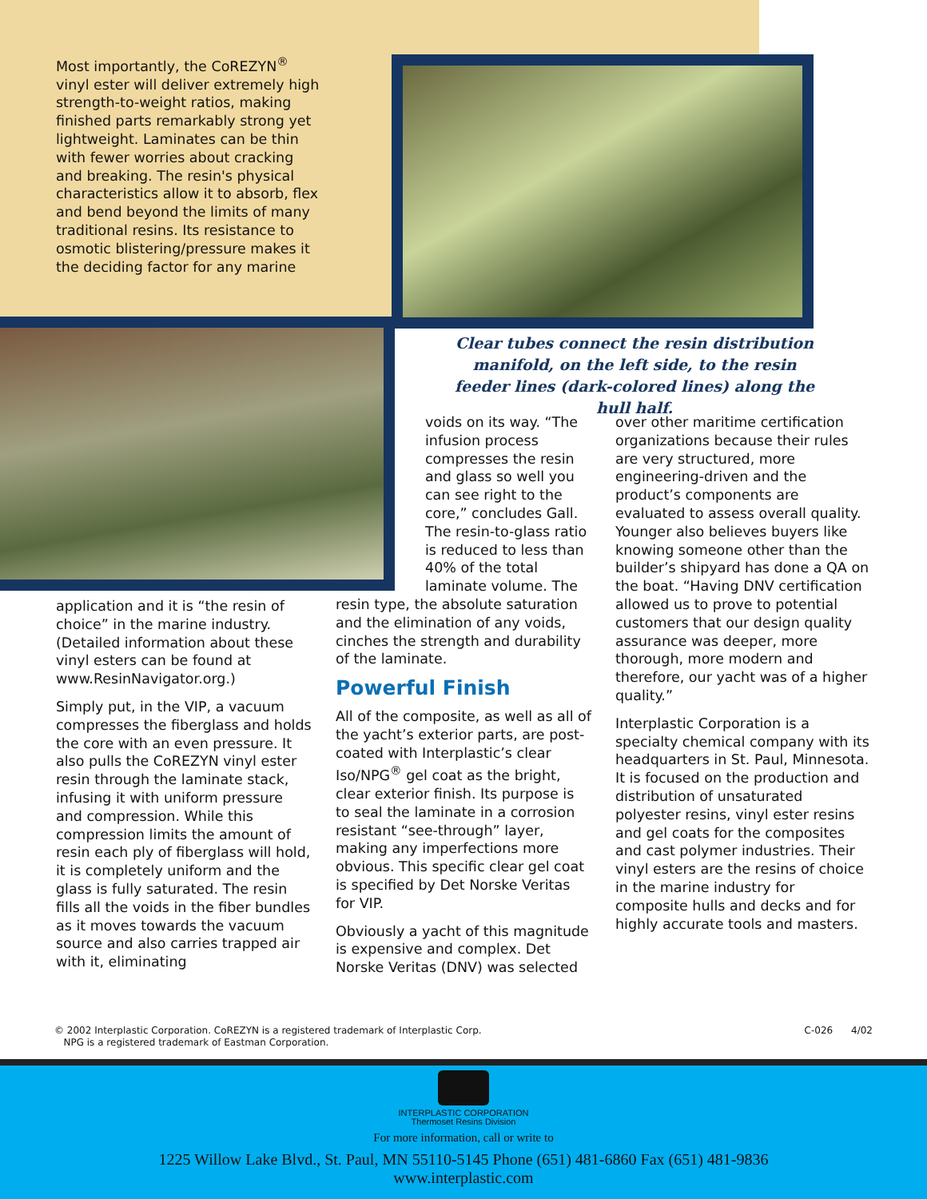Most importantly, the CoREZYN<sup>®</sup> vinyl ester will deliver extremely high strength-to-weight ratios, making finished parts remarkably strong yet lightweight. Laminates can be thin with fewer worries about cracking and breaking. The resin's physical characteristics allow it to absorb, flex and bend beyond the limits of many traditional resins. Its resistance to osmotic blistering/pressure makes it the deciding factor for any marine
Clear tubes connect the resin distribution manifold, on the left side, to the resin feeder lines (dark-colored lines) along the hull half.
application and it is “the resin of choice” in the marine industry. (Detailed information about these vinyl esters can be found at www.ResinNavigator.org.)
Simply put, in the VIP, a vacuum compresses the fiberglass and holds the core with an even pressure. It also pulls the CoREZYN vinyl ester resin through the laminate stack, infusing it with uniform pressure and compression. While this compression limits the amount of resin each ply of fiberglass will hold, it is completely uniform and the glass is fully saturated. The resin fills all the voids in the fiber bundles as it moves towards the vacuum source and also carries trapped air with it, eliminating
voids on its way. “The infusion process compresses the resin and glass so well you can see right to the core,” concludes Gall. The resin-to-glass ratio is reduced to less than 40% of the total laminate volume. The
resin type, the absolute saturation and the elimination of any voids, cinches the strength and durability of the laminate.
Powerful Finish
All of the composite, as well as all of the yacht’s exterior parts, are post- coated with Interplastic’s clear Iso/NPG<sup>®</sup> gel coat as the bright, clear exterior finish. Its purpose is to seal the laminate in a corrosion resistant “see-through” layer, making any imperfections more obvious. This specific clear gel coat is specified by Det Norske Veritas for VIP.
Obviously a yacht of this magnitude is expensive and complex. Det Norske Veritas (DNV) was selected
over other maritime certification organizations because their rules are very structured, more engineering-driven and the product’s components are evaluated to assess overall quality. Younger also believes buyers like knowing someone other than the builder’s shipyard has done a QA on the boat. “Having DNV certification allowed us to prove to potential customers that our design quality assurance was deeper, more thorough, more modern and therefore, our yacht was of a higher quality.”
Interplastic Corporation is a specialty chemical company with its headquarters in St. Paul, Minnesota. It is focused on the production and distribution of unsaturated polyester resins, vinyl ester resins and gel coats for the composites and cast polymer industries. Their vinyl esters are the resins of choice in the marine industry for composite hulls and decks and for highly accurate tools and masters.
© 2002 Interplastic Corporation. CoREZYN is a registered trademark of Interplastic Corp.
NPG is a registered trademark of Eastman Corporation.
C-026 4/02
INTERPLASTIC CORPORATION
Thermoset Resins Division
For more information, call or write to
1225 Willow Lake Blvd., St. Paul, MN 55110-5145 Phone (651) 481-6860 Fax (651) 481-9836
www.interplastic.com